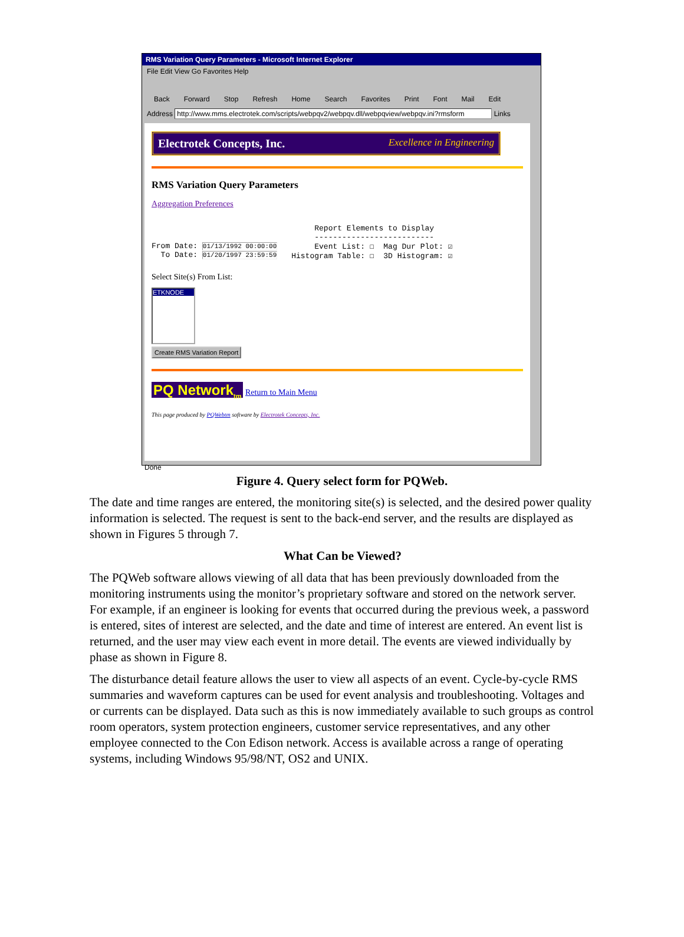RMS Variation Query Parameters - Microsoft Internet Explorer
File Edit View Go Favorites Help
Back Forward Stop Refresh Home Search Favorites Print Font Mail Edit
Address http://www.mms.electrotek.com/scripts/webpqv2/webpqv.dll/webpqview/webpqv.ini?rmsform Links
Electrotek Concepts, Inc. Excellence in Engineering
RMS Variation Query Parameters
Aggregation Preferences
From Date: 01/13/1992 00:00:00
To Date: 01/20/1997 23:59:59
Report Elements to Display
--------------------------
Event List: ☐ Mag Dur Plot: ☑
Histogram Table: ☐ 3D Histogram: ☑
Select Site(s) From List:
ETKNODE
Create RMS Variation Report
PQ Network<sub>tm</sub> Return to Main Menu
This page produced by PQWebtm software by Electrotek Concepts, Inc.
Done
Figure 4. Query select form for PQWeb.
The date and time ranges are entered, the monitoring site(s) is selected, and the desired power quality information is selected. The request is sent to the back-end server, and the results are displayed as shown in Figures 5 through 7.
What Can be Viewed?
The PQWeb software allows viewing of all data that has been previously downloaded from the monitoring instruments using the monitor’s proprietary software and stored on the network server. For example, if an engineer is looking for events that occurred during the previous week, a password is entered, sites of interest are selected, and the date and time of interest are entered. An event list is returned, and the user may view each event in more detail. The events are viewed individually by phase as shown in Figure 8.
The disturbance detail feature allows the user to view all aspects of an event. Cycle-by-cycle RMS summaries and waveform captures can be used for event analysis and troubleshooting. Voltages and or currents can be displayed. Data such as this is now immediately available to such groups as control room operators, system protection engineers, customer service representatives, and any other employee connected to the Con Edison network. Access is available across a range of operating systems, including Windows 95/98/NT, OS2 and UNIX.